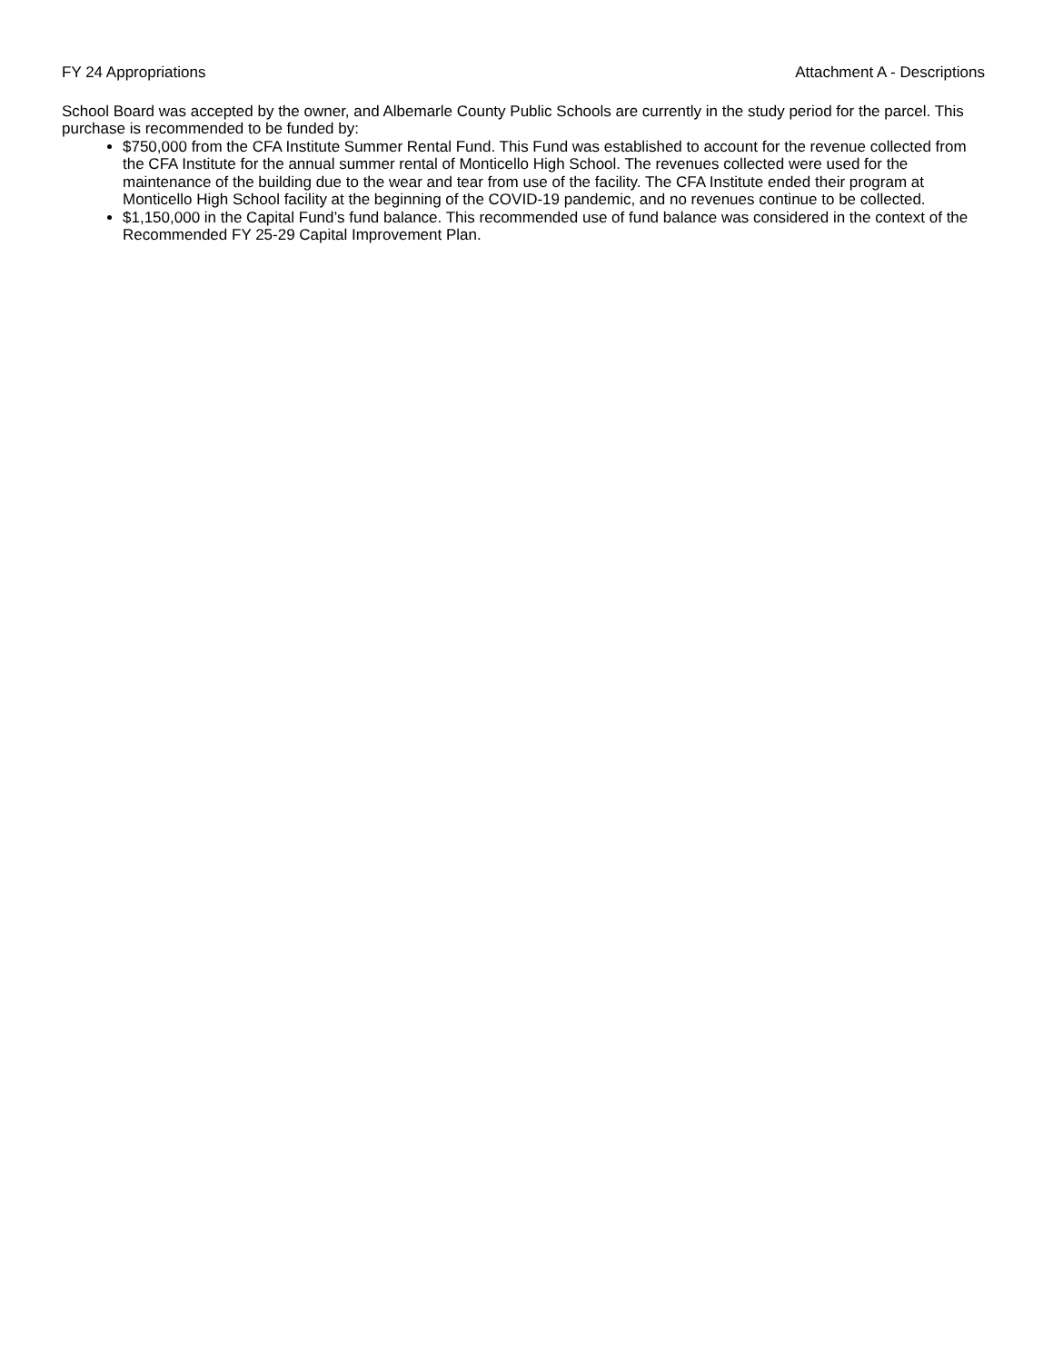FY 24 Appropriations Attachment A - Descriptions
School Board was accepted by the owner, and Albemarle County Public Schools are currently in the study period for the parcel. This purchase is recommended to be funded by:
$750,000 from the CFA Institute Summer Rental Fund. This Fund was established to account for the revenue collected from the CFA Institute for the annual summer rental of Monticello High School. The revenues collected were used for the maintenance of the building due to the wear and tear from use of the facility. The CFA Institute ended their program at Monticello High School facility at the beginning of the COVID-19 pandemic, and no revenues continue to be collected.
$1,150,000 in the Capital Fund’s fund balance. This recommended use of fund balance was considered in the context of the Recommended FY 25-29 Capital Improvement Plan.